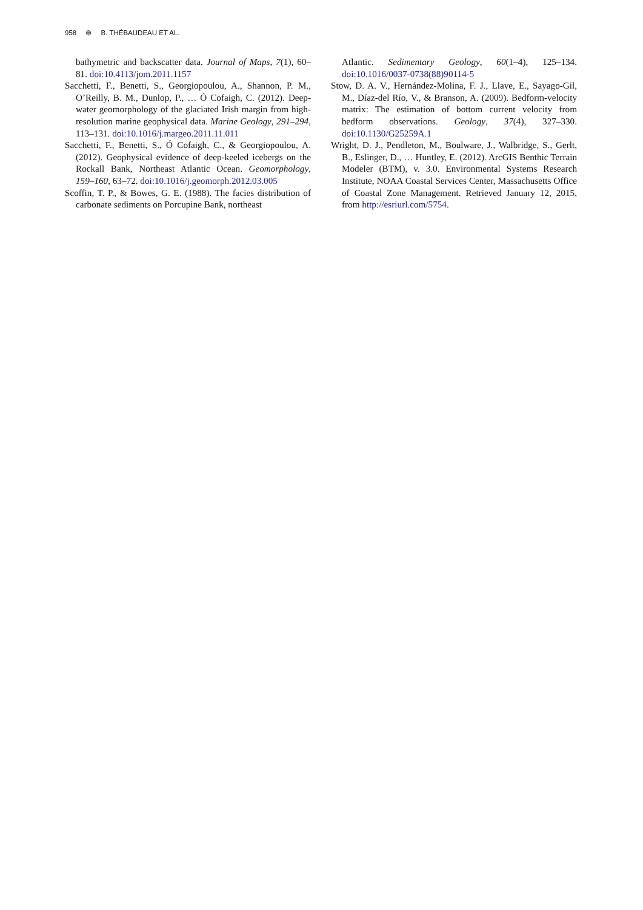958 ⊛ B. THÉBAUDEAU ET AL.
bathymetric and backscatter data. Journal of Maps, 7(1), 60–81. doi:10.4113/jom.2011.1157
Sacchetti, F., Benetti, S., Georgiopoulou, A., Shannon, P. M., O’Reilly, B. M., Dunlop, P., … Ó Cofaigh, C. (2012). Deep-water geomorphology of the glaciated Irish margin from high-resolution marine geophysical data. Marine Geology, 291–294, 113–131. doi:10.1016/j.margeo.2011.11.011
Sacchetti, F., Benetti, S., Ó Cofaigh, C., & Georgiopoulou, A. (2012). Geophysical evidence of deep-keeled icebergs on the Rockall Bank, Northeast Atlantic Ocean. Geomorphology, 159–160, 63–72. doi:10.1016/j.geomorph.2012.03.005
Scoffin, T. P., & Bowes, G. E. (1988). The facies distribution of carbonate sediments on Porcupine Bank, northeast
Atlantic. Sedimentary Geology, 60(1–4), 125–134. doi:10.1016/0037-0738(88)90114-5
Stow, D. A. V., Hernández-Molina, F. J., Llave, E., Sayago-Gil, M., Díaz-del Río, V., & Branson, A. (2009). Bedform-velocity matrix: The estimation of bottom current velocity from bedform observations. Geology, 37(4), 327–330. doi:10.1130/G25259A.1
Wright, D. J., Pendleton, M., Boulware, J., Walbridge, S., Gerlt, B., Eslinger, D., … Huntley, E. (2012). ArcGIS Benthic Terrain Modeler (BTM), v. 3.0. Environmental Systems Research Institute, NOAA Coastal Services Center, Massachusetts Office of Coastal Zone Management. Retrieved January 12, 2015, from http://esriurl.com/5754.